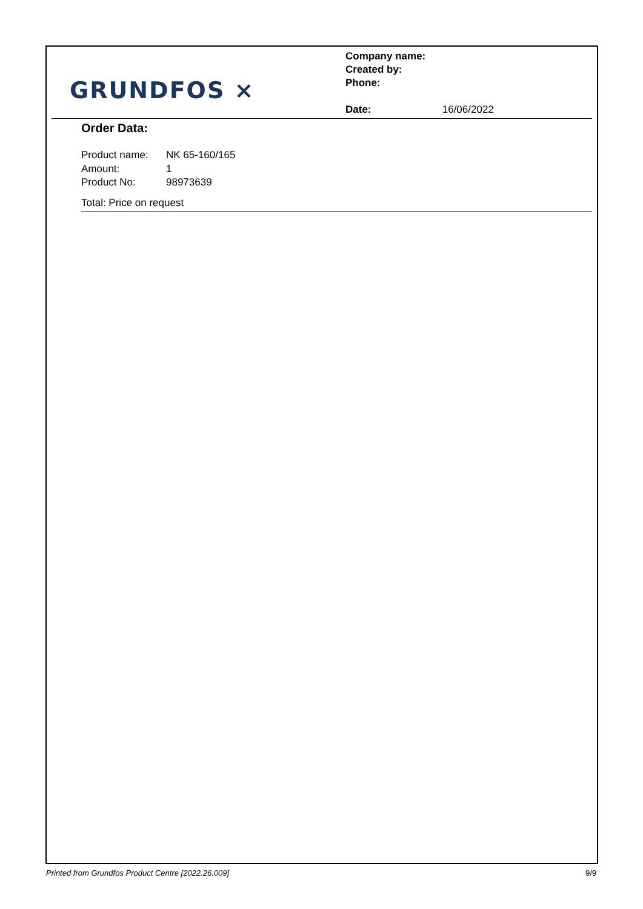GRUNDFOS ⨯
Company name:
Created by:
Phone:
Date: 16/06/2022
Order Data:
Product name: NK 65-160/165
Amount: 1
Product No: 98973639
Total: Price on request
Printed from Grundfos Product Centre [2022.26.009] 9/9